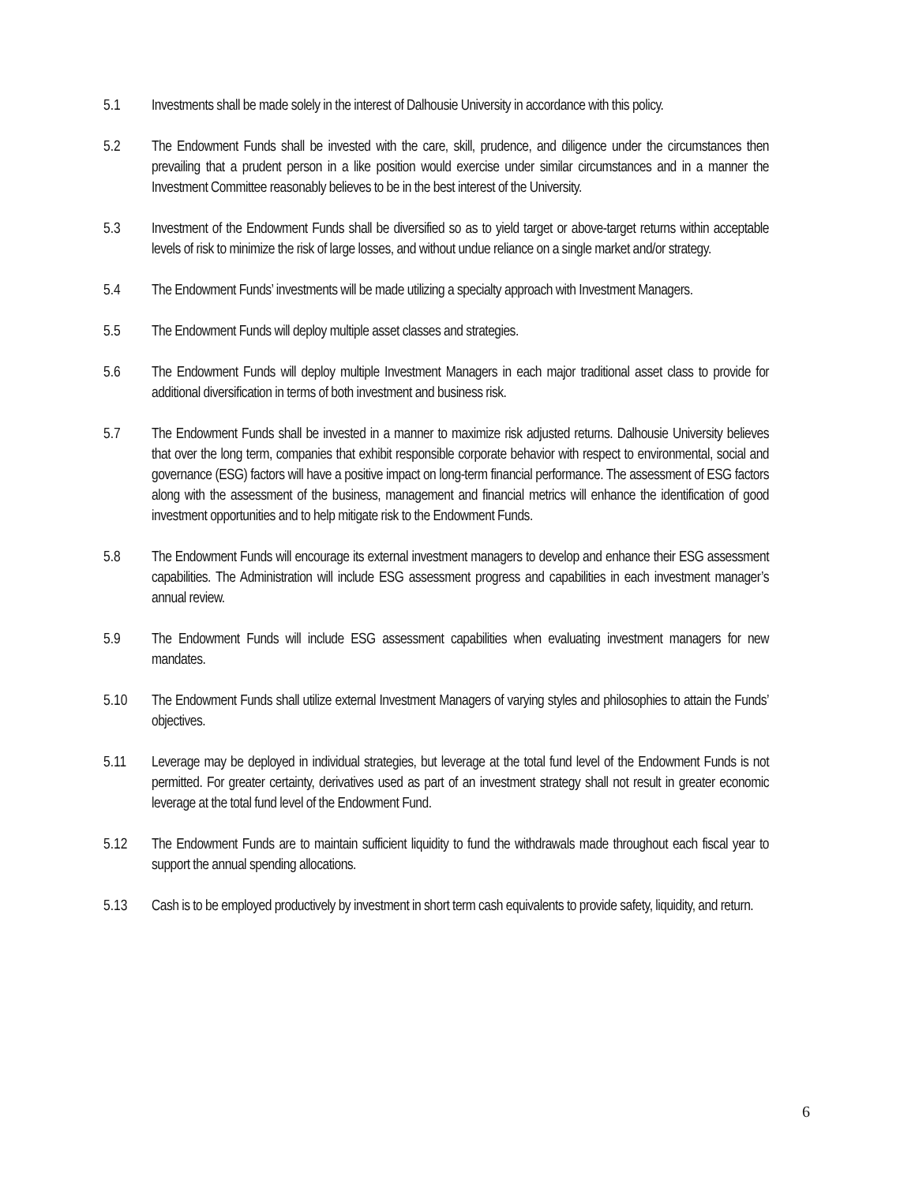5.1 Investments shall be made solely in the interest of Dalhousie University in accordance with this policy.
5.2 The Endowment Funds shall be invested with the care, skill, prudence, and diligence under the circumstances then prevailing that a prudent person in a like position would exercise under similar circumstances and in a manner the Investment Committee reasonably believes to be in the best interest of the University.
5.3 Investment of the Endowment Funds shall be diversified so as to yield target or above-target returns within acceptable levels of risk to minimize the risk of large losses, and without undue reliance on a single market and/or strategy.
5.4 The Endowment Funds’ investments will be made utilizing a specialty approach with Investment Managers.
5.5 The Endowment Funds will deploy multiple asset classes and strategies.
5.6 The Endowment Funds will deploy multiple Investment Managers in each major traditional asset class to provide for additional diversification in terms of both investment and business risk.
5.7 The Endowment Funds shall be invested in a manner to maximize risk adjusted returns. Dalhousie University believes that over the long term, companies that exhibit responsible corporate behavior with respect to environmental, social and governance (ESG) factors will have a positive impact on long-term financial performance. The assessment of ESG factors along with the assessment of the business, management and financial metrics will enhance the identification of good investment opportunities and to help mitigate risk to the Endowment Funds.
5.8 The Endowment Funds will encourage its external investment managers to develop and enhance their ESG assessment capabilities. The Administration will include ESG assessment progress and capabilities in each investment manager’s annual review.
5.9 The Endowment Funds will include ESG assessment capabilities when evaluating investment managers for new mandates.
5.10 The Endowment Funds shall utilize external Investment Managers of varying styles and philosophies to attain the Funds’ objectives.
5.11 Leverage may be deployed in individual strategies, but leverage at the total fund level of the Endowment Funds is not permitted. For greater certainty, derivatives used as part of an investment strategy shall not result in greater economic leverage at the total fund level of the Endowment Fund.
5.12 The Endowment Funds are to maintain sufficient liquidity to fund the withdrawals made throughout each fiscal year to support the annual spending allocations.
5.13 Cash is to be employed productively by investment in short term cash equivalents to provide safety, liquidity, and return.
6